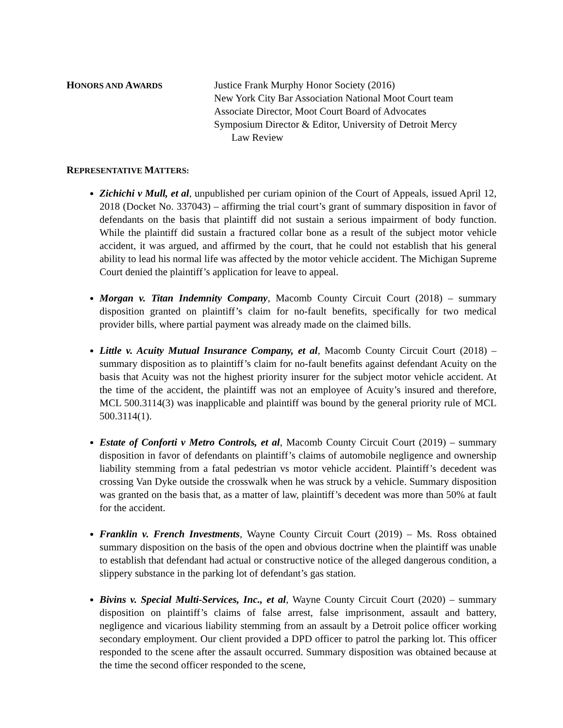HONORS AND AWARDS
Justice Frank Murphy Honor Society (2016)
New York City Bar Association National Moot Court team
Associate Director, Moot Court Board of Advocates
Symposium Director & Editor, University of Detroit Mercy
Law Review
REPRESENTATIVE MATTERS:
Zichichi v Mull, et al, unpublished per curiam opinion of the Court of Appeals, issued April 12, 2018 (Docket No. 337043) – affirming the trial court’s grant of summary disposition in favor of defendants on the basis that plaintiff did not sustain a serious impairment of body function. While the plaintiff did sustain a fractured collar bone as a result of the subject motor vehicle accident, it was argued, and affirmed by the court, that he could not establish that his general ability to lead his normal life was affected by the motor vehicle accident. The Michigan Supreme Court denied the plaintiff’s application for leave to appeal.
Morgan v. Titan Indemnity Company, Macomb County Circuit Court (2018) – summary disposition granted on plaintiff’s claim for no-fault benefits, specifically for two medical provider bills, where partial payment was already made on the claimed bills.
Little v. Acuity Mutual Insurance Company, et al, Macomb County Circuit Court (2018) – summary disposition as to plaintiff’s claim for no-fault benefits against defendant Acuity on the basis that Acuity was not the highest priority insurer for the subject motor vehicle accident. At the time of the accident, the plaintiff was not an employee of Acuity’s insured and therefore, MCL 500.3114(3) was inapplicable and plaintiff was bound by the general priority rule of MCL 500.3114(1).
Estate of Conforti v Metro Controls, et al, Macomb County Circuit Court (2019) – summary disposition in favor of defendants on plaintiff’s claims of automobile negligence and ownership liability stemming from a fatal pedestrian vs motor vehicle accident. Plaintiff’s decedent was crossing Van Dyke outside the crosswalk when he was struck by a vehicle. Summary disposition was granted on the basis that, as a matter of law, plaintiff’s decedent was more than 50% at fault for the accident.
Franklin v. French Investments, Wayne County Circuit Court (2019) – Ms. Ross obtained summary disposition on the basis of the open and obvious doctrine when the plaintiff was unable to establish that defendant had actual or constructive notice of the alleged dangerous condition, a slippery substance in the parking lot of defendant’s gas station.
Bivins v. Special Multi-Services, Inc., et al, Wayne County Circuit Court (2020) – summary disposition on plaintiff’s claims of false arrest, false imprisonment, assault and battery, negligence and vicarious liability stemming from an assault by a Detroit police officer working secondary employment. Our client provided a DPD officer to patrol the parking lot. This officer responded to the scene after the assault occurred. Summary disposition was obtained because at the time the second officer responded to the scene,